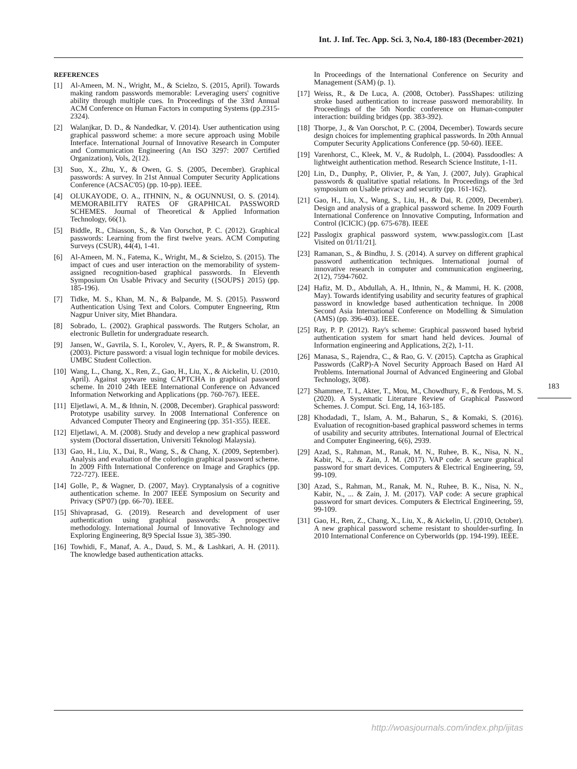Int. J. Inf. Tec. App. Sci. 3, No.4, 180-183 (December-2021)
REFERENCES
[1] Al-Ameen, M. N., Wright, M., & Scielzo, S. (2015, April). Towards making random passwords memorable: Leveraging users' cognitive ability through multiple cues. In Proceedings of the 33rd Annual ACM Conference on Human Factors in computing Systems (pp.2315-2324).
[2] Walanjkar, D. D., & Nandedkar, V. (2014). User authentication using graphical password scheme: a more secure approach using Mobile Interface. International Journal of Innovative Research in Computer and Communication Engineering (An ISO 3297: 2007 Certified Organization), Vols, 2(12).
[3] Suo, X., Zhu, Y., & Owen, G. S. (2005, December). Graphical passwords: A survey. In 21st Annual Computer Security Applications Conference (ACSAC'05) (pp. 10-pp). IEEE.
[4] OLUKAYODE, O. A., ITHNIN, N., & OGUNNUSI, O. S. (2014). MEMORABILITY RATES OF GRAPHICAL PASSWORD SCHEMES. Journal of Theoretical & Applied Information Technology, 66(1).
[5] Biddle, R., Chiasson, S., & Van Oorschot, P. C. (2012). Graphical passwords: Learning from the first twelve years. ACM Computing Surveys (CSUR), 44(4), 1-41.
[6] Al-Ameen, M. N., Fatema, K., Wright, M., & Scielzo, S. (2015). The impact of cues and user interaction on the memorability of system-assigned recognition-based graphical passwords. In Eleventh Symposium On Usable Privacy and Security ({SOUPS} 2015) (pp. 185-196).
[7] Tidke, M. S., Khan, M. N., & Balpande, M. S. (2015). Password Authentication Using Text and Colors. Computer Engneering, Rtm Nagpur Univer sity, Miet Bhandara.
[8] Sobrado, L. (2002). Graphical passwords. The Rutgers Scholar, an electronic Bulletin for undergraduate research.
[9] Jansen, W., Gavrila, S. I., Korolev, V., Ayers, R. P., & Swanstrom, R. (2003). Picture password: a visual login technique for mobile devices. UMBC Student Collection.
[10] Wang, L., Chang, X., Ren, Z., Gao, H., Liu, X., & Aickelin, U. (2010, April). Against spyware using CAPTCHA in graphical password scheme. In 2010 24th IEEE International Conference on Advanced Information Networking and Applications (pp. 760-767). IEEE.
[11] Eljetlawi, A. M., & Ithnin, N. (2008, December). Graphical password: Prototype usability survey. In 2008 International Conference on Advanced Computer Theory and Engineering (pp. 351-355). IEEE.
[12] Eljetlawi, A. M. (2008). Study and develop a new graphical password system (Doctoral dissertation, Universiti Teknologi Malaysia).
[13] Gao, H., Liu, X., Dai, R., Wang, S., & Chang, X. (2009, September). Analysis and evaluation of the colorlogin graphical password scheme. In 2009 Fifth International Conference on Image and Graphics (pp. 722-727). IEEE.
[14] Golle, P., & Wagner, D. (2007, May). Cryptanalysis of a cognitive authentication scheme. In 2007 IEEE Symposium on Security and Privacy (SP'07) (pp. 66-70). IEEE.
[15] Shivaprasad, G. (2019). Research and development of user authentication using graphical passwords: A prospective methodology. International Journal of Innovative Technology and Exploring Engineering, 8(9 Special Issue 3), 385-390.
[16] Towhidi, F., Manaf, A. A., Daud, S. M., & Lashkari, A. H. (2011). The knowledge based authentication attacks.
In Proceedings of the International Conference on Security and Management (SAM) (p. 1).
[17] Weiss, R., & De Luca, A. (2008, October). PassShapes: utilizing stroke based authentication to increase password memorability. In Proceedings of the 5th Nordic conference on Human-computer interaction: building bridges (pp. 383-392).
[18] Thorpe, J., & Van Oorschot, P. C. (2004, December). Towards secure design choices for implementing graphical passwords. In 20th Annual Computer Security Applications Conference (pp. 50-60). IEEE.
[19] Varenhorst, C., Kleek, M. V., & Rudolph, L. (2004). Passdoodles: A lightweight authentication method. Research Science Institute, 1-11.
[20] Lin, D., Dunphy, P., Olivier, P., & Yan, J. (2007, July). Graphical passwords & qualitative spatial relations. In Proceedings of the 3rd symposium on Usable privacy and security (pp. 161-162).
[21] Gao, H., Liu, X., Wang, S., Liu, H., & Dai, R. (2009, December). Design and analysis of a graphical password scheme. In 2009 Fourth International Conference on Innovative Computing, Information and Control (ICICIC) (pp. 675-678). IEEE
[22] Passlogix graphical password system, www.passlogix.com [Last Visited on 01/11/21].
[23] Ramanan, S., & Bindhu, J. S. (2014). A survey on different graphical password authentication techniques. International journal of innovative research in computer and communication engineering, 2(12), 7594-7602.
[24] Hafiz, M. D., Abdullah, A. H., Ithnin, N., & Mammi, H. K. (2008, May). Towards identifying usability and security features of graphical password in knowledge based authentication technique. In 2008 Second Asia International Conference on Modelling & Simulation (AMS) (pp. 396-403). IEEE.
[25] Ray, P. P. (2012). Ray's scheme: Graphical password based hybrid authentication system for smart hand held devices. Journal of Information engineering and Applications, 2(2), 1-11.
[26] Manasa, S., Rajendra, C., & Rao, G. V. (2015). Captcha as Graphical Passwords (CaRP)-A Novel Security Approach Based on Hard AI Problems. International Journal of Advanced Engineering and Global Technology, 3(08).
[27] Shammee, T. I., Akter, T., Mou, M., Chowdhury, F., & Ferdous, M. S. (2020). A Systematic Literature Review of Graphical Password Schemes. J. Comput. Sci. Eng, 14, 163-185.
[28] Khodadadi, T., Islam, A. M., Baharun, S., & Komaki, S. (2016). Evaluation of recognition-based graphical password schemes in terms of usability and security attributes. International Journal of Electrical and Computer Engineering, 6(6), 2939.
[29] Azad, S., Rahman, M., Ranak, M. N., Ruhee, B. K., Nisa, N. N., Kabir, N., ... & Zain, J. M. (2017). VAP code: A secure graphical password for smart devices. Computers & Electrical Engineering, 59, 99-109.
[30] Azad, S., Rahman, M., Ranak, M. N., Ruhee, B. K., Nisa, N. N., Kabir, N., ... & Zain, J. M. (2017). VAP code: A secure graphical password for smart devices. Computers & Electrical Engineering, 59, 99-109.
[31] Gao, H., Ren, Z., Chang, X., Liu, X., & Aickelin, U. (2010, October). A new graphical password scheme resistant to shoulder-surfing. In 2010 International Conference on Cyberworlds (pp. 194-199). IEEE.
183
http://woasjournals.com/index.php/ijitas